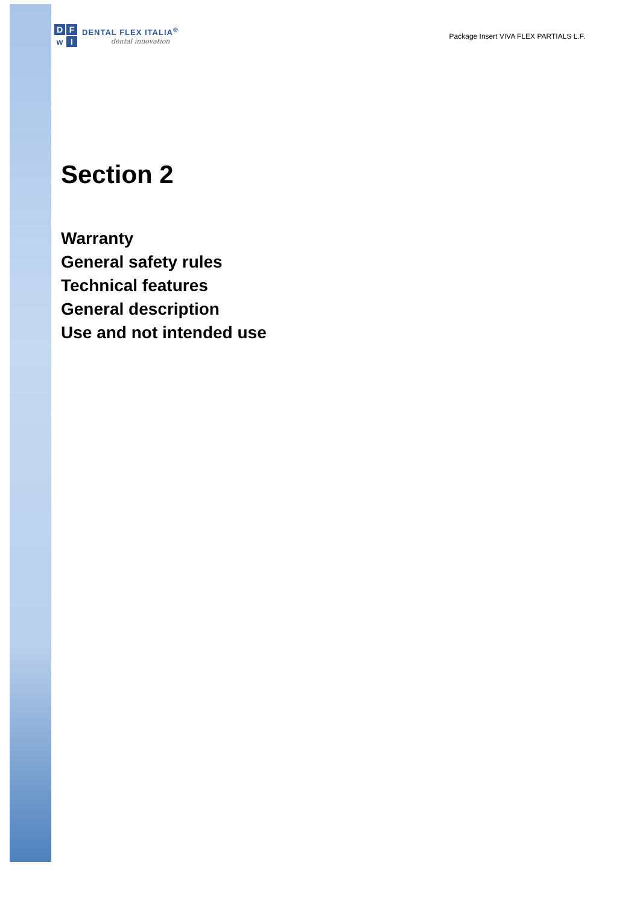DFwI
DENTAL FLEX ITALIA<sup>®</sup>
dental innovation
Package Insert VIVA FLEX PARTIALS L.F.
Section 2
Warranty
General safety rules
Technical features
General description
Use and not intended use